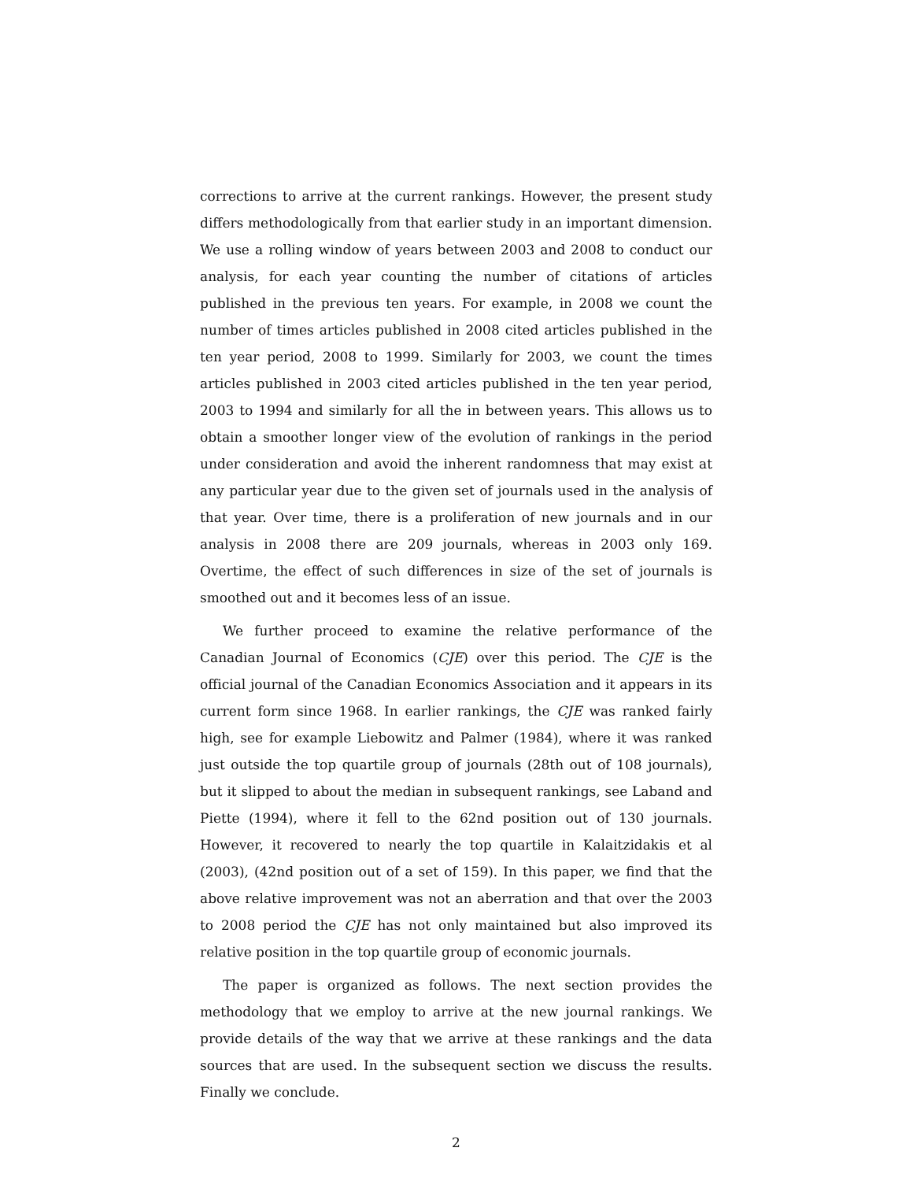corrections to arrive at the current rankings. However, the present study differs methodologically from that earlier study in an important dimension. We use a rolling window of years between 2003 and 2008 to conduct our analysis, for each year counting the number of citations of articles published in the previous ten years. For example, in 2008 we count the number of times articles published in 2008 cited articles published in the ten year period, 2008 to 1999. Similarly for 2003, we count the times articles published in 2003 cited articles published in the ten year period, 2003 to 1994 and similarly for all the in between years. This allows us to obtain a smoother longer view of the evolution of rankings in the period under consideration and avoid the inherent randomness that may exist at any particular year due to the given set of journals used in the analysis of that year. Over time, there is a proliferation of new journals and in our analysis in 2008 there are 209 journals, whereas in 2003 only 169. Overtime, the effect of such differences in size of the set of journals is smoothed out and it becomes less of an issue.
We further proceed to examine the relative performance of the Canadian Journal of Economics (CJE) over this period. The CJE is the official journal of the Canadian Economics Association and it appears in its current form since 1968. In earlier rankings, the CJE was ranked fairly high, see for example Liebowitz and Palmer (1984), where it was ranked just outside the top quartile group of journals (28th out of 108 journals), but it slipped to about the median in subsequent rankings, see Laband and Piette (1994), where it fell to the 62nd position out of 130 journals. However, it recovered to nearly the top quartile in Kalaitzidakis et al (2003), (42nd position out of a set of 159). In this paper, we find that the above relative improvement was not an aberration and that over the 2003 to 2008 period the CJE has not only maintained but also improved its relative position in the top quartile group of economic journals.
The paper is organized as follows. The next section provides the methodology that we employ to arrive at the new journal rankings. We provide details of the way that we arrive at these rankings and the data sources that are used. In the subsequent section we discuss the results. Finally we conclude.
2